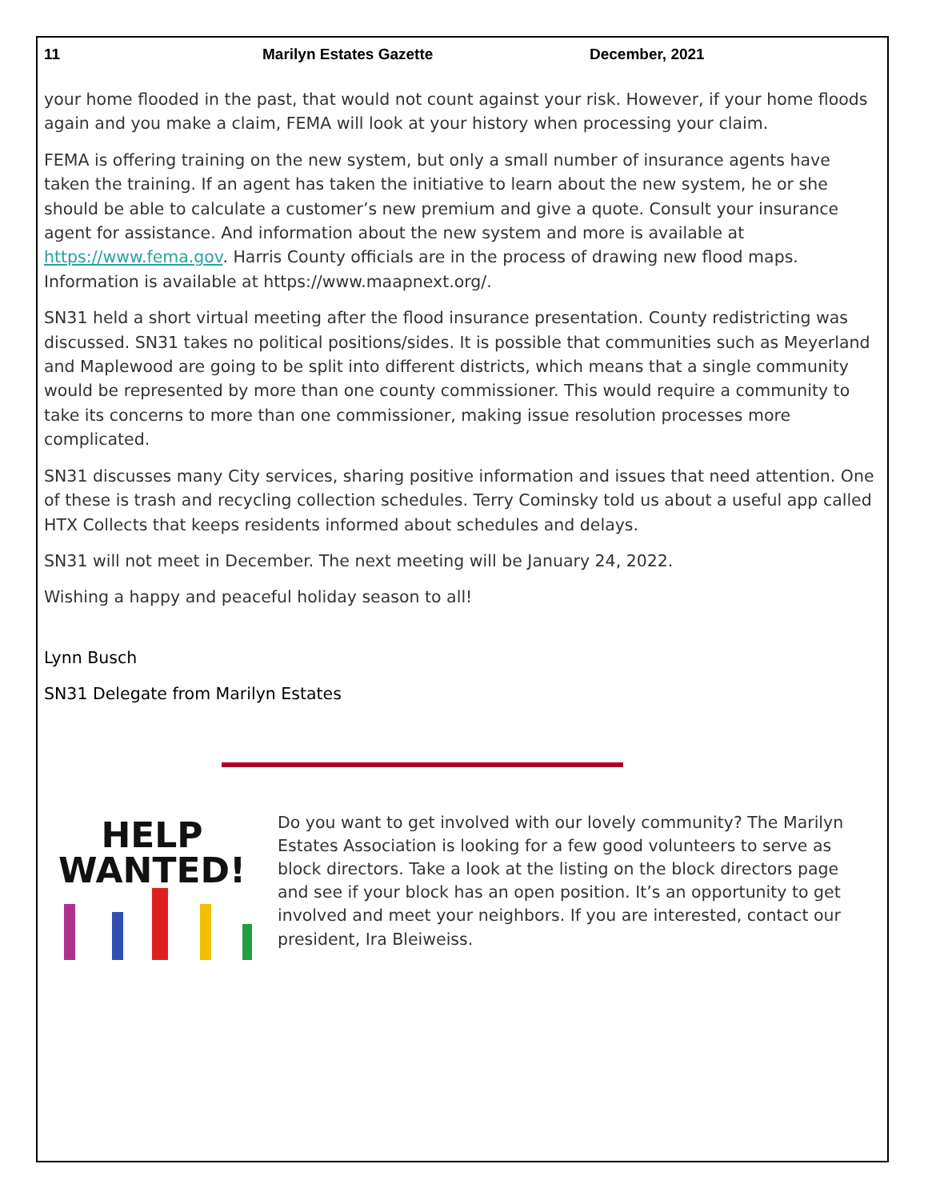11 Marilyn Estates Gazette December, 2021
your home flooded in the past, that would not count against your risk. However, if your home floods again and you make a claim, FEMA will look at your history when processing your claim.
FEMA is offering training on the new system, but only a small number of insurance agents have taken the training. If an agent has taken the initiative to learn about the new system, he or she should be able to calculate a customer’s new premium and give a quote. Consult your insurance agent for assistance. And information about the new system and more is available at https://www.fema.gov. Harris County officials are in the process of drawing new flood maps. Information is available at https://www.maapnext.org/.
SN31 held a short virtual meeting after the flood insurance presentation. County redistricting was discussed. SN31 takes no political positions/sides. It is possible that communities such as Meyerland and Maplewood are going to be split into different districts, which means that a single community would be represented by more than one county commissioner. This would require a community to take its concerns to more than one commissioner, making issue resolution processes more complicated.
SN31 discusses many City services, sharing positive information and issues that need attention. One of these is trash and recycling collection schedules. Terry Cominsky told us about a useful app called HTX Collects that keeps residents informed about schedules and delays.
SN31 will not meet in December. The next meeting will be January 24, 2022.
Wishing a happy and peaceful holiday season to all!
Lynn Busch
SN31 Delegate from Marilyn Estates
HELP
WANTED!
Do you want to get involved with our lovely community? The Marilyn Estates Association is looking for a few good volunteers to serve as block directors. Take a look at the listing on the block directors page and see if your block has an open position. It’s an opportunity to get involved and meet your neighbors. If you are interested, contact our president, Ira Bleiweiss.